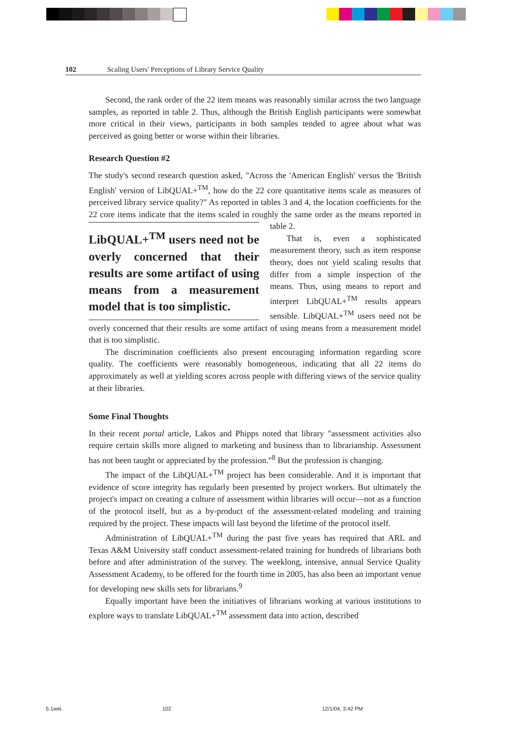102 Scaling Users' Perceptions of Library Service Quality
Second, the rank order of the 22 item means was reasonably similar across the two language samples, as reported in table 2. Thus, although the British English participants were somewhat more critical in their views, participants in both samples tended to agree about what was perceived as going better or worse within their libraries.
Research Question #2
The study's second research question asked, "Across the 'American English' versus the 'British English' version of LibQUAL+<sup>TM</sup>, how do the 22 core quantitative items scale as measures of perceived library service quality?" As reported in tables 3 and 4, the location coefficients for the 22 core items indicate that the items scaled in roughly LibQUAL+<sup>TM</sup> users need not be overly concerned that their results are some artifact of using means from a measurement model that is too simplistic. the same order as the means reported in table 2.
That is, even a sophisticated measurement theory, such as item response theory, does not yield scaling results that differ from a simple inspection of the means. Thus, using means to report and interpret LibQUAL+<sup>TM</sup> results appears sensible. LibQUAL+<sup>TM</sup> users need not be overly concerned that their results are some artifact of using means from a measurement model that is too simplistic.
The discrimination coefficients also present encouraging information regarding score quality. The coefficients were reasonably homogeneous, indicating that all 22 items do approximately as well at yielding scores across people with differing views of the service quality at their libraries.
Some Final Thoughts
In their recent portal article, Lakos and Phipps noted that library "assessment activities also require certain skills more aligned to marketing and business than to librarianship. Assessment has not been taught or appreciated by the profession."<sup>8</sup> But the profession is changing.
The impact of the LibQUAL+<sup>TM</sup> project has been considerable. And it is important that evidence of score integrity has regularly been presented by project workers. But ultimately the project's impact on creating a culture of assessment within libraries will occur—not as a function of the protocol itself, but as a by-product of the assessment-related modeling and training required by the project. These impacts will last beyond the lifetime of the protocol itself.
Administration of LibQUAL+<sup>TM</sup> during the past five years has required that ARL and Texas A&M University staff conduct assessment-related training for hundreds of librarians both before and after administration of the survey. The weeklong, intensive, annual Service Quality Assessment Academy, to be offered for the fourth time in 2005, has also been an important venue for developing new skills sets for librarians.<sup>9</sup>
Equally important have been the initiatives of librarians working at various institutions to explore ways to translate LibQUAL+<sup>TM</sup> assessment data into action, described
5.1wei. 102 12/1/04, 3:42 PM